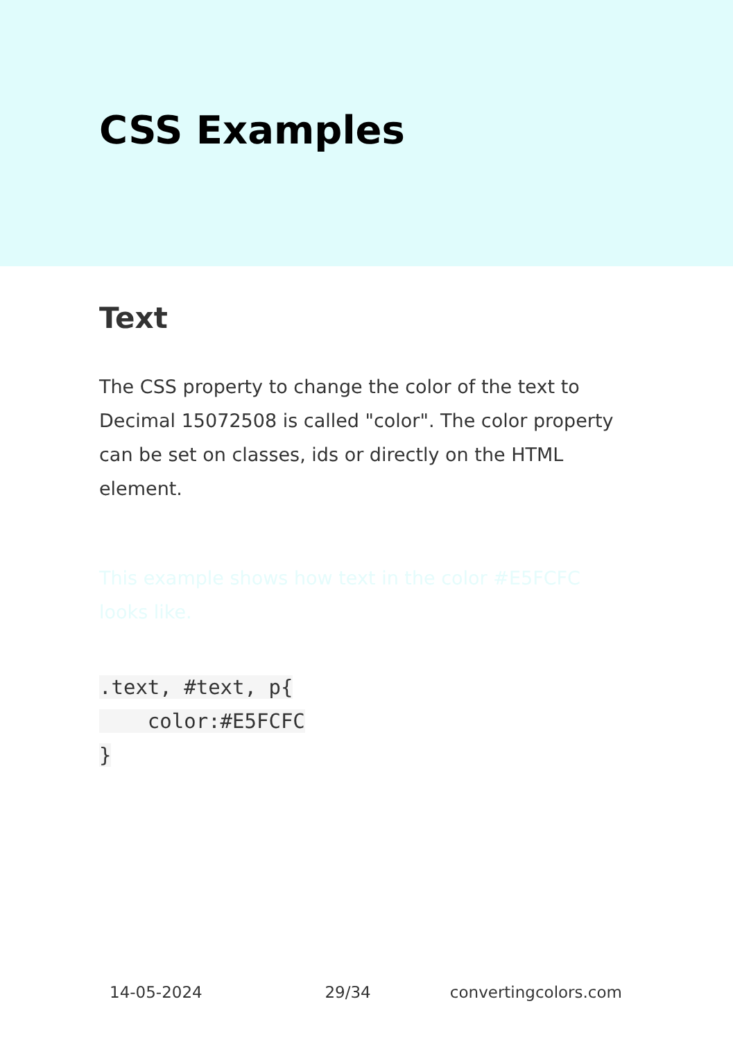CSS Examples
Text
The CSS property to change the color of the text to Decimal 15072508 is called "color". The color property can be set on classes, ids or directly on the HTML element.
This example shows how text in the color #E5FCFC looks like.
.text, #text, p{
    color:#E5FCFC
}
14-05-2024 29/34 convertingcolors.com